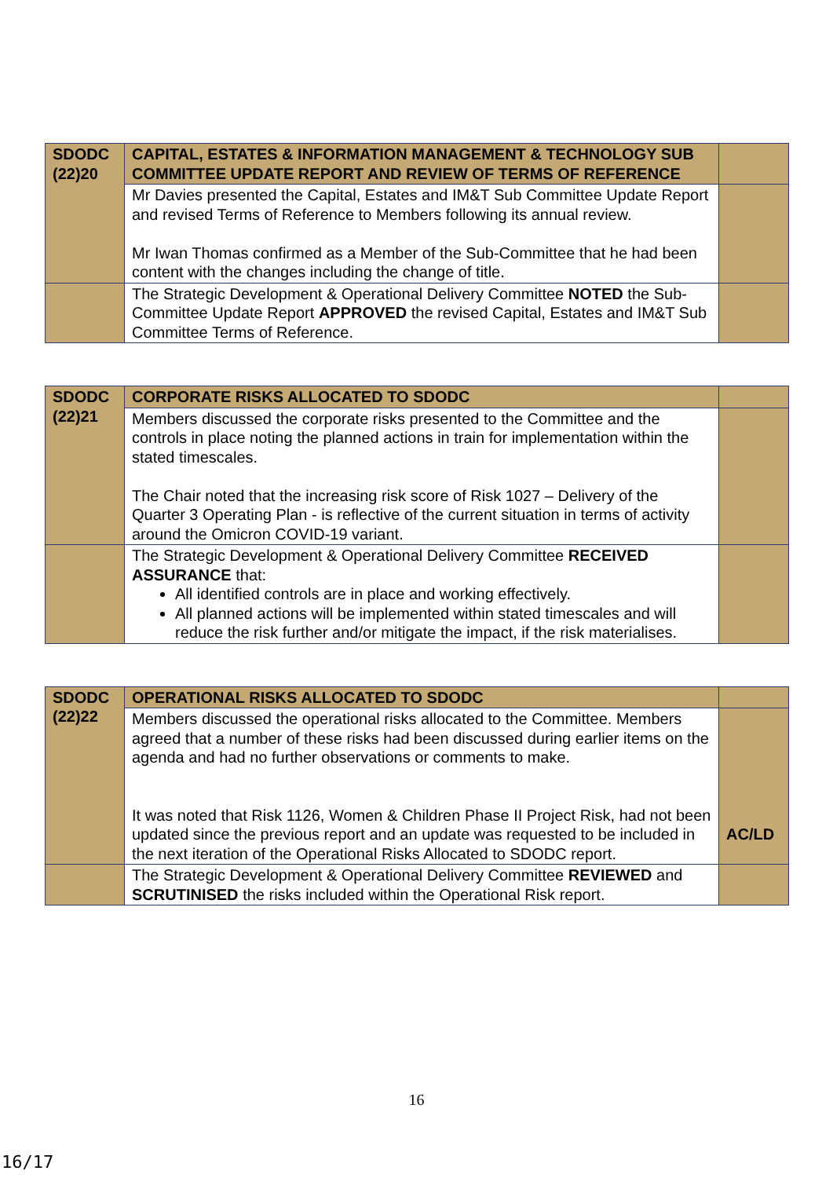| SDODC (22)20 | CAPITAL, ESTATES & INFORMATION MANAGEMENT & TECHNOLOGY SUB COMMITTEE UPDATE REPORT AND REVIEW OF TERMS OF REFERENCE | |
| | Mr Davies presented the Capital, Estates and IM&T Sub Committee Update Report and revised Terms of Reference to Members following its annual review. Mr Iwan Thomas confirmed as a Member of the Sub-Committee that he had been content with the changes including the change of title. | |
| | The Strategic Development & Operational Delivery Committee NOTED the Sub-Committee Update Report APPROVED the revised Capital, Estates and IM&T Sub Committee Terms of Reference. | |
| SDODC (22)21 | CORPORATE RISKS ALLOCATED TO SDODC | |
| | Members discussed the corporate risks presented to the Committee and the controls in place noting the planned actions in train for implementation within the stated timescales. The Chair noted that the increasing risk score of Risk 1027 – Delivery of the Quarter 3 Operating Plan - is reflective of the current situation in terms of activity around the Omicron COVID-19 variant. | |
| | The Strategic Development & Operational Delivery Committee RECEIVED ASSURANCE that: All identified controls are in place and working effectively. All planned actions will be implemented within stated timescales and will reduce the risk further and/or mitigate the impact, if the risk materialises. | |
| SDODC (22)22 | OPERATIONAL RISKS ALLOCATED TO SDODC | |
| | Members discussed the operational risks allocated to the Committee. Members agreed that a number of these risks had been discussed during earlier items on the agenda and had no further observations or comments to make. It was noted that Risk 1126, Women & Children Phase II Project Risk, had not been updated since the previous report and an update was requested to be included in the next iteration of the Operational Risks Allocated to SDODC report. | AC/LD |
| | The Strategic Development & Operational Delivery Committee REVIEWED and SCRUTINISED the risks included within the Operational Risk report. | |
16
16/17